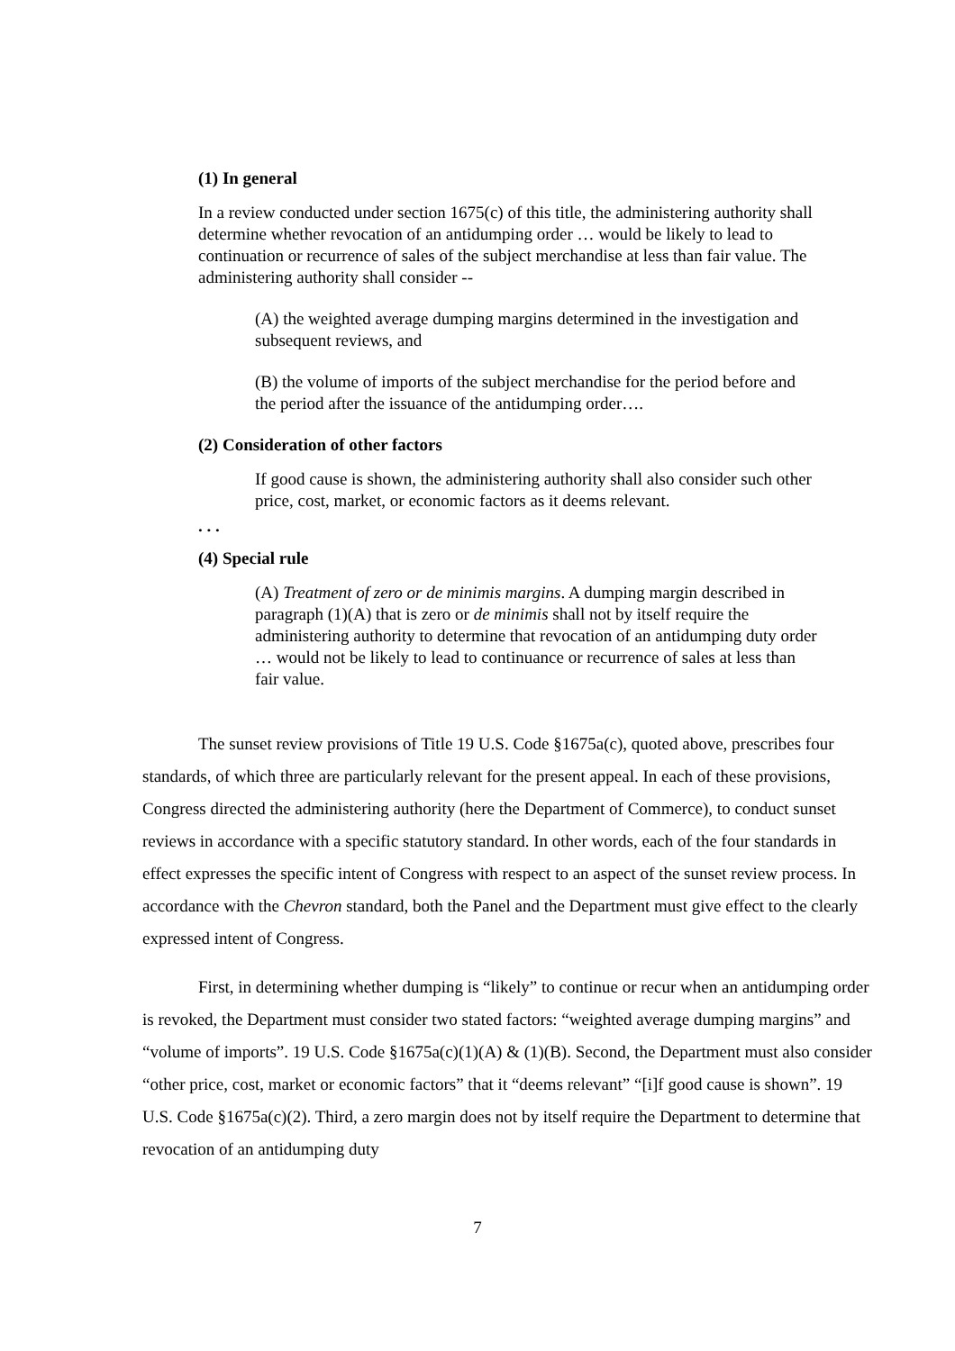(1) In general
In a review conducted under section 1675(c) of this title, the administering authority shall determine whether revocation of an antidumping order … would be likely to lead to continuation or recurrence of sales of the subject merchandise at less than fair value. The administering authority shall consider --
(A) the weighted average dumping margins determined in the investigation and subsequent reviews, and
(B) the volume of imports of the subject merchandise for the period before and the period after the issuance of the antidumping order….
(2) Consideration of other factors
If good cause is shown, the administering authority shall also consider such other price, cost, market, or economic factors as it deems relevant.
. . .
(4) Special rule
(A) Treatment of zero or de minimis margins. A dumping margin described in paragraph (1)(A) that is zero or de minimis shall not by itself require the administering authority to determine that revocation of an antidumping duty order … would not be likely to lead to continuance or recurrence of sales at less than fair value.
The sunset review provisions of Title 19 U.S. Code §1675a(c), quoted above, prescribes four standards, of which three are particularly relevant for the present appeal. In each of these provisions, Congress directed the administering authority (here the Department of Commerce), to conduct sunset reviews in accordance with a specific statutory standard. In other words, each of the four standards in effect expresses the specific intent of Congress with respect to an aspect of the sunset review process. In accordance with the Chevron standard, both the Panel and the Department must give effect to the clearly expressed intent of Congress.
First, in determining whether dumping is “likely” to continue or recur when an antidumping order is revoked, the Department must consider two stated factors: “weighted average dumping margins” and “volume of imports”. 19 U.S. Code §1675a(c)(1)(A) & (1)(B). Second, the Department must also consider “other price, cost, market or economic factors” that it “deems relevant” “[i]f good cause is shown”. 19 U.S. Code §1675a(c)(2). Third, a zero margin does not by itself require the Department to determine that revocation of an antidumping duty
7